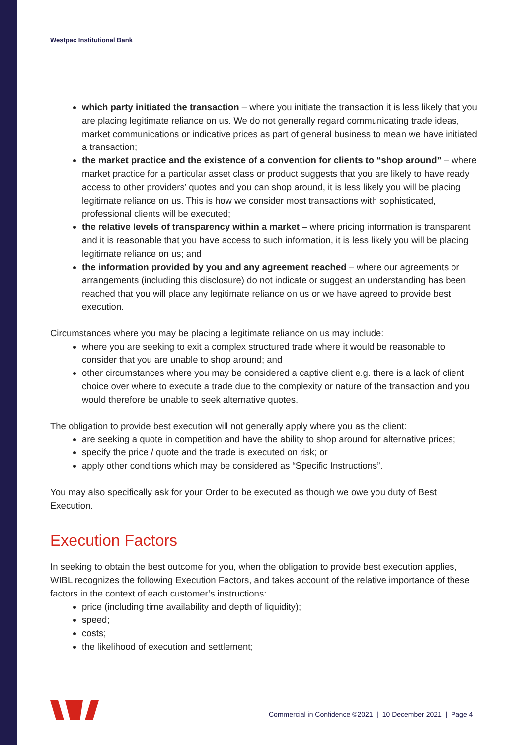Westpac Institutional Bank
which party initiated the transaction – where you initiate the transaction it is less likely that you are placing legitimate reliance on us. We do not generally regard communicating trade ideas, market communications or indicative prices as part of general business to mean we have initiated a transaction;
the market practice and the existence of a convention for clients to “shop around” – where market practice for a particular asset class or product suggests that you are likely to have ready access to other providers’ quotes and you can shop around, it is less likely you will be placing legitimate reliance on us. This is how we consider most transactions with sophisticated, professional clients will be executed;
the relative levels of transparency within a market – where pricing information is transparent and it is reasonable that you have access to such information, it is less likely you will be placing legitimate reliance on us; and
the information provided by you and any agreement reached – where our agreements or arrangements (including this disclosure) do not indicate or suggest an understanding has been reached that you will place any legitimate reliance on us or we have agreed to provide best execution.
Circumstances where you may be placing a legitimate reliance on us may include:
where you are seeking to exit a complex structured trade where it would be reasonable to consider that you are unable to shop around; and
other circumstances where you may be considered a captive client e.g. there is a lack of client choice over where to execute a trade due to the complexity or nature of the transaction and you would therefore be unable to seek alternative quotes.
The obligation to provide best execution will not generally apply where you as the client:
are seeking a quote in competition and have the ability to shop around for alternative prices;
specify the price / quote and the trade is executed on risk; or
apply other conditions which may be considered as “Specific Instructions”.
You may also specifically ask for your Order to be executed as though we owe you duty of Best Execution.
Execution Factors
In seeking to obtain the best outcome for you, when the obligation to provide best execution applies, WIBL recognizes the following Execution Factors, and takes account of the relative importance of these factors in the context of each customer’s instructions:
price (including time availability and depth of liquidity);
speed;
costs;
the likelihood of execution and settlement;
Commercial in Confidence ©2021 | 10 December 2021 | Page 4